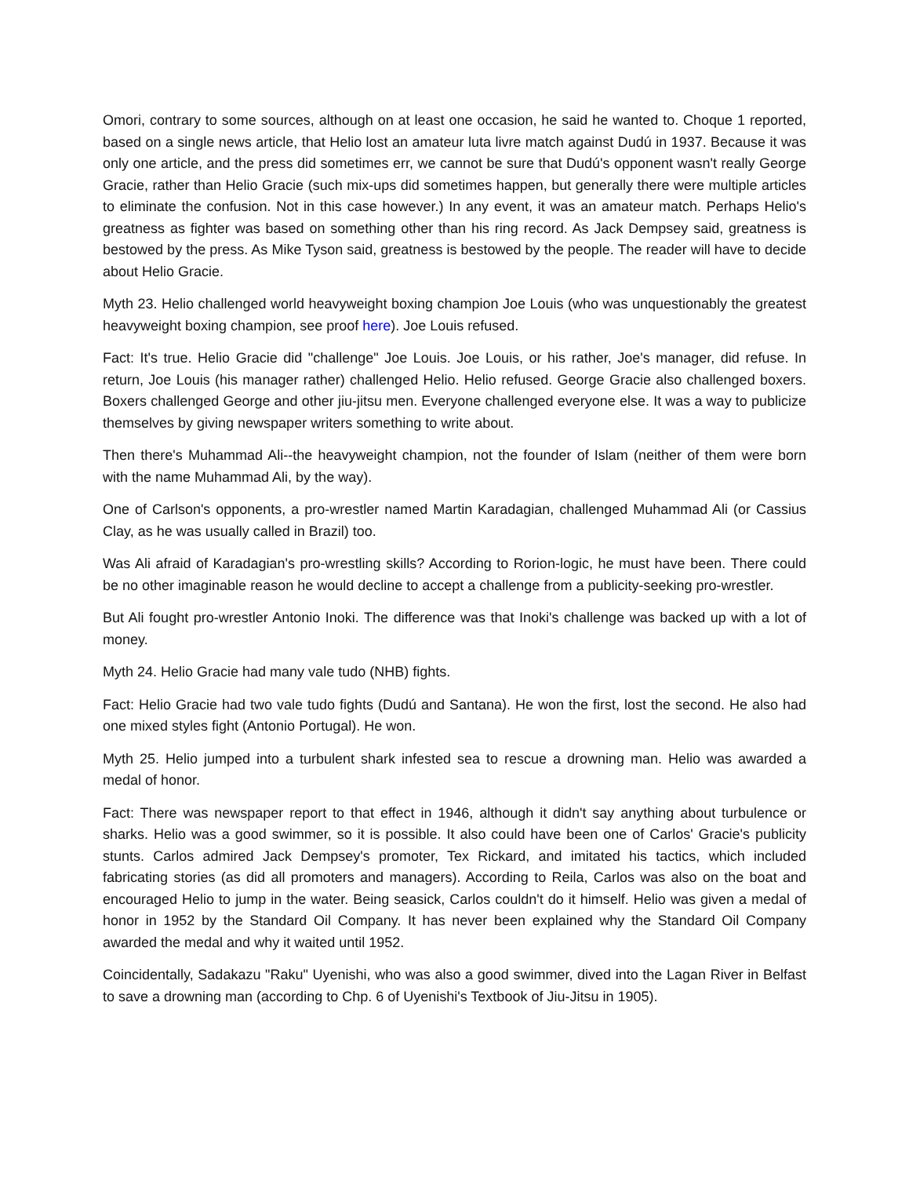Omori, contrary to some sources, although on at least one occasion, he said he wanted to. Choque 1 reported, based on a single news article, that Helio lost an amateur luta livre match against Dudú in 1937. Because it was only one article, and the press did sometimes err, we cannot be sure that Dudú's opponent wasn't really George Gracie, rather than Helio Gracie (such mix-ups did sometimes happen, but generally there were multiple articles to eliminate the confusion. Not in this case however.) In any event, it was an amateur match. Perhaps Helio's greatness as fighter was based on something other than his ring record. As Jack Dempsey said, greatness is bestowed by the press. As Mike Tyson said, greatness is bestowed by the people. The reader will have to decide about Helio Gracie.
Myth 23. Helio challenged world heavyweight boxing champion Joe Louis (who was unquestionably the greatest heavyweight boxing champion, see proof here). Joe Louis refused.
Fact: It's true. Helio Gracie did "challenge" Joe Louis. Joe Louis, or his rather, Joe's manager, did refuse. In return, Joe Louis (his manager rather) challenged Helio. Helio refused. George Gracie also challenged boxers. Boxers challenged George and other jiu-jitsu men. Everyone challenged everyone else. It was a way to publicize themselves by giving newspaper writers something to write about.
Then there's Muhammad Ali--the heavyweight champion, not the founder of Islam (neither of them were born with the name Muhammad Ali, by the way).
One of Carlson's opponents, a pro-wrestler named Martin Karadagian, challenged Muhammad Ali (or Cassius Clay, as he was usually called in Brazil) too.
Was Ali afraid of Karadagian's pro-wrestling skills? According to Rorion-logic, he must have been. There could be no other imaginable reason he would decline to accept a challenge from a publicity-seeking pro-wrestler.
But Ali fought pro-wrestler Antonio Inoki. The difference was that Inoki's challenge was backed up with a lot of money.
Myth 24. Helio Gracie had many vale tudo (NHB) fights.
Fact: Helio Gracie had two vale tudo fights (Dudú and Santana). He won the first, lost the second. He also had one mixed styles fight (Antonio Portugal). He won.
Myth 25. Helio jumped into a turbulent shark infested sea to rescue a drowning man. Helio was awarded a medal of honor.
Fact: There was newspaper report to that effect in 1946, although it didn't say anything about turbulence or sharks. Helio was a good swimmer, so it is possible. It also could have been one of Carlos' Gracie's publicity stunts. Carlos admired Jack Dempsey's promoter, Tex Rickard, and imitated his tactics, which included fabricating stories (as did all promoters and managers). According to Reila, Carlos was also on the boat and encouraged Helio to jump in the water. Being seasick, Carlos couldn't do it himself. Helio was given a medal of honor in 1952 by the Standard Oil Company. It has never been explained why the Standard Oil Company awarded the medal and why it waited until 1952.
Coincidentally, Sadakazu "Raku" Uyenishi, who was also a good swimmer, dived into the Lagan River in Belfast to save a drowning man (according to Chp. 6 of Uyenishi's Textbook of Jiu-Jitsu in 1905).